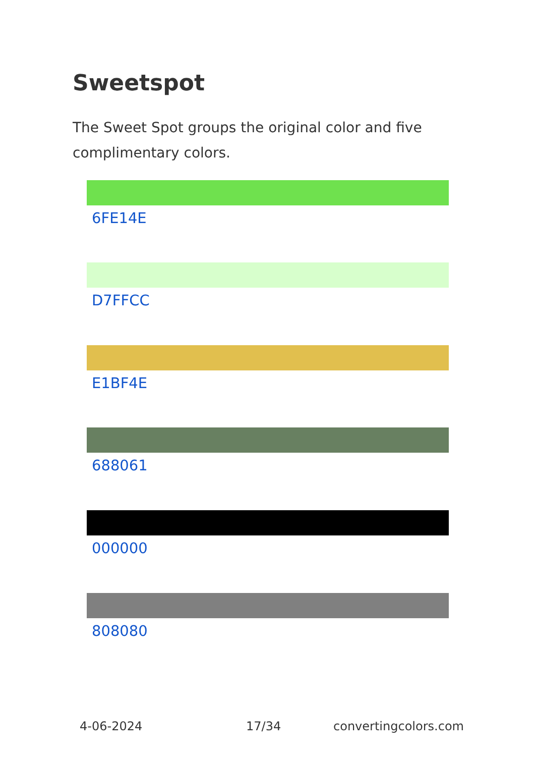Sweetspot
The Sweet Spot groups the original color and five complimentary colors.
6FE14E
D7FFCC
E1BF4E
688061
000000
808080
4-06-2024 17/34 convertingcolors.com